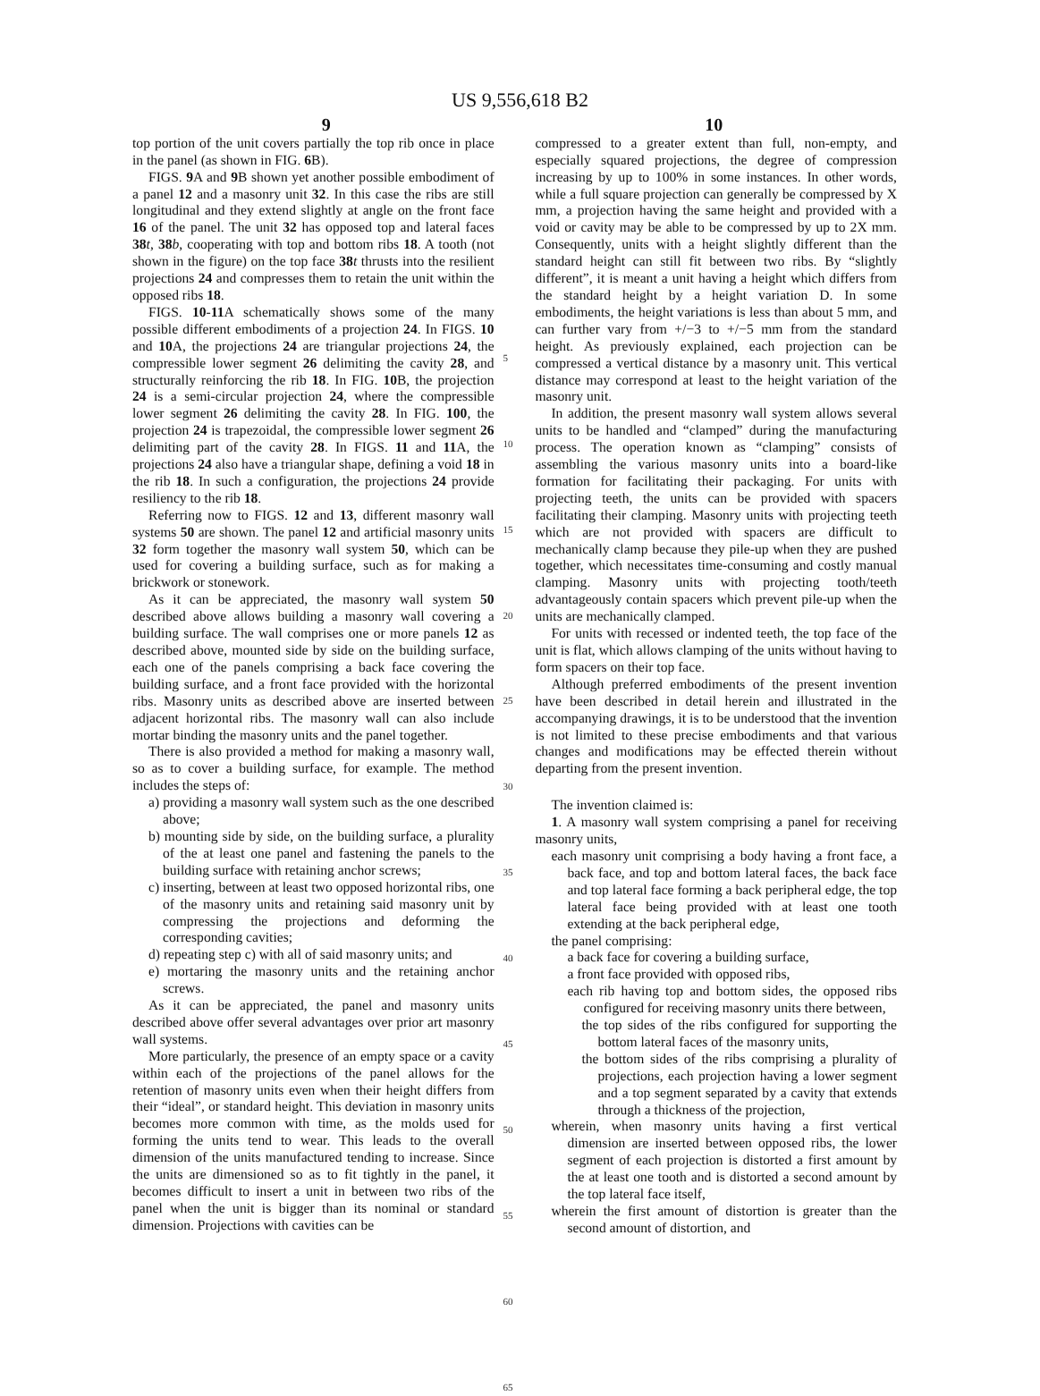US 9,556,618 B2
9 10
top portion of the unit covers partially the top rib once in place in the panel (as shown in FIG. 6 B).
FIGS. 9 A and 9 B shown yet another possible embodiment of a panel 12 and a masonry unit 32. In this case the ribs are still longitudinal and they extend slightly at angle on the front face 16 of the panel. The unit 32 has opposed top and lateral faces 38 t, 38 b, cooperating with top and bottom ribs 18. A tooth (not shown in the figure) on the top face 38 t thrusts into the resilient projections 24 and compresses them to retain the unit within the opposed ribs 18.
FIGS. 10-11 A schematically shows some of the many possible different embodiments of a projection 24. In FIGS. 10 and 10 A, the projections 24 are triangular projections 24, the compressible lower segment 26 delimiting the cavity 28, and structurally reinforcing the rib 18. In FIG. 10 B, the projection 24 is a semi-circular projection 24, where the compressible lower segment 26 delimiting the cavity 28. In FIG. 100, the projection 24 is trapezoidal, the compressible lower segment 26 delimiting part of the cavity 28. In FIGS. 11 and 11 A, the projections 24 also have a triangular shape, defining a void 18 in the rib 18. In such a configuration, the projections 24 provide resiliency to the rib 18.
Referring now to FIGS. 12 and 13, different masonry wall systems 50 are shown. The panel 12 and artificial masonry units 32 form together the masonry wall system 50, which can be used for covering a building surface, such as for making a brickwork or stonework.
As it can be appreciated, the masonry wall system 50 described above allows building a masonry wall covering a building surface. The wall comprises one or more panels 12 as described above, mounted side by side on the building surface, each one of the panels comprising a back face covering the building surface, and a front face provided with the horizontal ribs. Masonry units as described above are inserted between adjacent horizontal ribs. The masonry wall can also include mortar binding the masonry units and the panel together.
There is also provided a method for making a masonry wall, so as to cover a building surface, for example. The method includes the steps of:
a) providing a masonry wall system such as the one described above;
b) mounting side by side, on the building surface, a plurality of the at least one panel and fastening the panels to the building surface with retaining anchor screws;
c) inserting, between at least two opposed horizontal ribs, one of the masonry units and retaining said masonry unit by compressing the projections and deforming the corresponding cavities;
d) repeating step c) with all of said masonry units; and
e) mortaring the masonry units and the retaining anchor screws.
As it can be appreciated, the panel and masonry units described above offer several advantages over prior art masonry wall systems.
More particularly, the presence of an empty space or a cavity within each of the projections of the panel allows for the retention of masonry units even when their height differs from their “ideal”, or standard height. This deviation in masonry units becomes more common with time, as the molds used for forming the units tend to wear. This leads to the overall dimension of the units manufactured tending to increase. Since the units are dimensioned so as to fit tightly in the panel, it becomes difficult to insert a unit in between two ribs of the panel when the unit is bigger than its nominal or standard dimension. Projections with cavities can be
5
10
15
20
25
30
35
40
45
50
55
60
65
compressed to a greater extent than full, non-empty, and especially squared projections, the degree of compression increasing by up to 100% in some instances. In other words, while a full square projection can generally be compressed by X mm, a projection having the same height and provided with a void or cavity may be able to be compressed by up to 2X mm. Consequently, units with a height slightly different than the standard height can still fit between two ribs. By “slightly different”, it is meant a unit having a height which differs from the standard height by a height variation D. In some embodiments, the height variations is less than about 5 mm, and can further vary from +/−3 to +/−5 mm from the standard height. As previously explained, each projection can be compressed a vertical distance by a masonry unit. This vertical distance may correspond at least to the height variation of the masonry unit.
In addition, the present masonry wall system allows several units to be handled and “clamped” during the manufacturing process. The operation known as “clamping” consists of assembling the various masonry units into a board-like formation for facilitating their packaging. For units with projecting teeth, the units can be provided with spacers facilitating their clamping. Masonry units with projecting teeth which are not provided with spacers are difficult to mechanically clamp because they pile-up when they are pushed together, which necessitates time-consuming and costly manual clamping. Masonry units with projecting tooth/teeth advantageously contain spacers which prevent pile-up when the units are mechanically clamped.
For units with recessed or indented teeth, the top face of the unit is flat, which allows clamping of the units without having to form spacers on their top face.
Although preferred embodiments of the present invention have been described in detail herein and illustrated in the accompanying drawings, it is to be understood that the invention is not limited to these precise embodiments and that various changes and modifications may be effected therein without departing from the present invention.
The invention claimed is:
1. A masonry wall system comprising a panel for receiving masonry units,
each masonry unit comprising a body having a front face, a back face, and top and bottom lateral faces, the back face and top lateral face forming a back peripheral edge, the top lateral face being provided with at least one tooth extending at the back peripheral edge,
the panel comprising:
a back face for covering a building surface,
a front face provided with opposed ribs,
each rib having top and bottom sides, the opposed ribs configured for receiving masonry units there between,
the top sides of the ribs configured for supporting the bottom lateral faces of the masonry units,
the bottom sides of the ribs comprising a plurality of projections, each projection having a lower segment and a top segment separated by a cavity that extends through a thickness of the projection,
wherein, when masonry units having a first vertical dimension are inserted between opposed ribs, the lower segment of each projection is distorted a first amount by the at least one tooth and is distorted a second amount by the top lateral face itself,
wherein the first amount of distortion is greater than the second amount of distortion, and